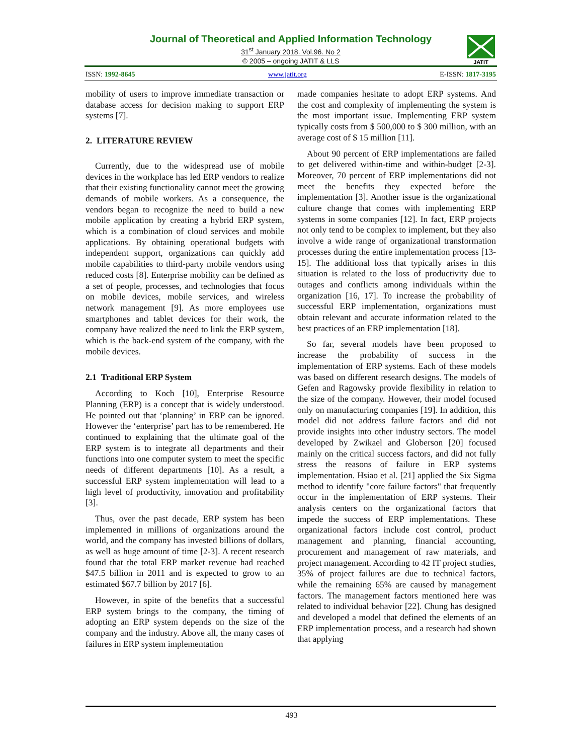Journal of Theoretical and Applied Information Technology
31<sup>st</sup> January 2018. Vol.96. No 2
© 2005 – ongoing JATIT & LLS
JATIT
ISSN: 1992-8645 www.jatit.org E-ISSN: 1817-3195
mobility of users to improve immediate transaction or database access for decision making to support ERP systems [7].
2. LITERATURE REVIEW
Currently, due to the widespread use of mobile devices in the workplace has led ERP vendors to realize that their existing functionality cannot meet the growing demands of mobile workers. As a consequence, the vendors began to recognize the need to build a new mobile application by creating a hybrid ERP system, which is a combination of cloud services and mobile applications. By obtaining operational budgets with independent support, organizations can quickly add mobile capabilities to third-party mobile vendors using reduced costs [8]. Enterprise mobility can be defined as a set of people, processes, and technologies that focus on mobile devices, mobile services, and wireless network management [9]. As more employees use smartphones and tablet devices for their work, the company have realized the need to link the ERP system, which is the back-end system of the company, with the mobile devices.
2.1 Traditional ERP System
According to Koch [10], Enterprise Resource Planning (ERP) is a concept that is widely understood. He pointed out that ‘planning’ in ERP can be ignored. However the ‘enterprise’ part has to be remembered. He continued to explaining that the ultimate goal of the ERP system is to integrate all departments and their functions into one computer system to meet the specific needs of different departments [10]. As a result, a successful ERP system implementation will lead to a high level of productivity, innovation and profitability [3].
Thus, over the past decade, ERP system has been implemented in millions of organizations around the world, and the company has invested billions of dollars, as well as huge amount of time [2-3]. A recent research found that the total ERP market revenue had reached $47.5 billion in 2011 and is expected to grow to an estimated $67.7 billion by 2017 [6].
However, in spite of the benefits that a successful ERP system brings to the company, the timing of adopting an ERP system depends on the size of the company and the industry. Above all, the many cases of failures in ERP system implementation
made companies hesitate to adopt ERP systems. And the cost and complexity of implementing the system is the most important issue. Implementing ERP system typically costs from $ 500,000 to $ 300 million, with an average cost of $ 15 million [11].
About 90 percent of ERP implementations are failed to get delivered within-time and within-budget [2-3]. Moreover, 70 percent of ERP implementations did not meet the benefits they expected before the implementation [3]. Another issue is the organizational culture change that comes with implementing ERP systems in some companies [12]. In fact, ERP projects not only tend to be complex to implement, but they also involve a wide range of organizational transformation processes during the entire implementation process [13-15]. The additional loss that typically arises in this situation is related to the loss of productivity due to outages and conflicts among individuals within the organization [16, 17]. To increase the probability of successful ERP implementation, organizations must obtain relevant and accurate information related to the best practices of an ERP implementation [18].
So far, several models have been proposed to increase the probability of success in the implementation of ERP systems. Each of these models was based on different research designs. The models of Gefen and Ragowsky provide flexibility in relation to the size of the company. However, their model focused only on manufacturing companies [19]. In addition, this model did not address failure factors and did not provide insights into other industry sectors. The model developed by Zwikael and Globerson [20] focused mainly on the critical success factors, and did not fully stress the reasons of failure in ERP systems implementation. Hsiao et al. [21] applied the Six Sigma method to identify "core failure factors" that frequently occur in the implementation of ERP systems. Their analysis centers on the organizational factors that impede the success of ERP implementations. These organizational factors include cost control, product management and planning, financial accounting, procurement and management of raw materials, and project management. According to 42 IT project studies, 35% of project failures are due to technical factors, while the remaining 65% are caused by management factors. The management factors mentioned here was related to individual behavior [22]. Chung has designed and developed a model that defined the elements of an ERP implementation process, and a research had shown that applying
493